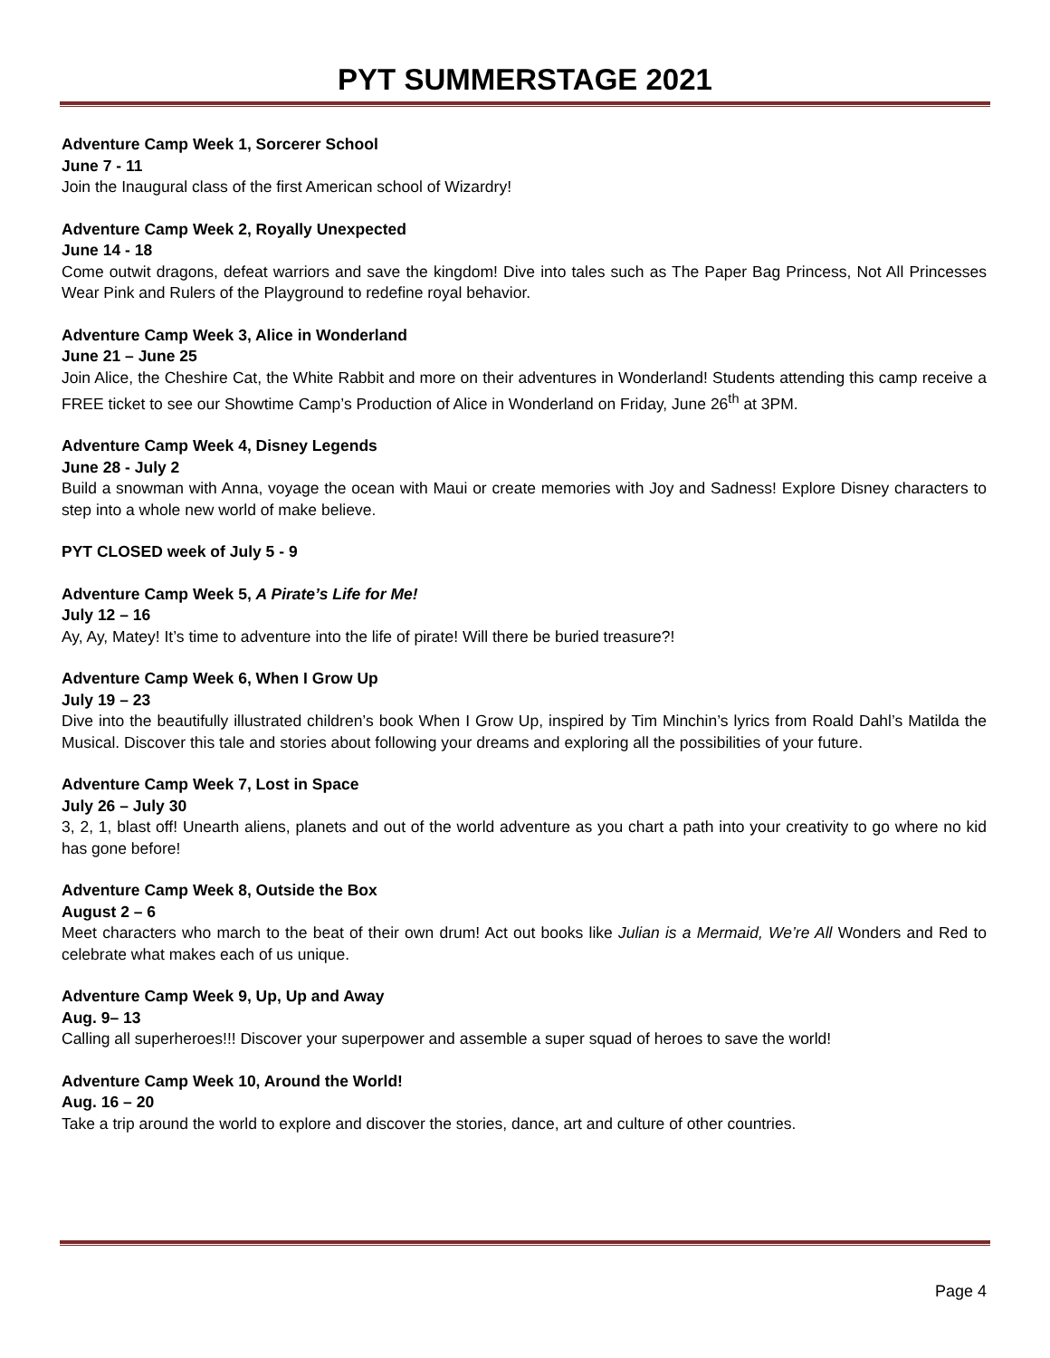PYT SUMMERSTAGE 2021
Adventure Camp Week 1, Sorcerer School
June 7 - 11
Join the Inaugural class of the first American school of Wizardry!
Adventure Camp Week 2, Royally Unexpected
June 14 - 18
Come outwit dragons, defeat warriors and save the kingdom! Dive into tales such as The Paper Bag Princess, Not All Princesses Wear Pink and Rulers of the Playground to redefine royal behavior.
Adventure Camp Week 3, Alice in Wonderland
June 21 – June 25
Join Alice, the Cheshire Cat, the White Rabbit and more on their adventures in Wonderland! Students attending this camp receive a FREE ticket to see our Showtime Camp’s Production of Alice in Wonderland on Friday, June 26<sup>th</sup> at 3PM.
Adventure Camp Week 4, Disney Legends
June 28 - July 2
Build a snowman with Anna, voyage the ocean with Maui or create memories with Joy and Sadness! Explore Disney characters to step into a whole new world of make believe.
PYT CLOSED week of July 5 - 9
Adventure Camp Week 5, A Pirate’s Life for Me!
July 12 – 16
Ay, Ay, Matey! It’s time to adventure into the life of pirate! Will there be buried treasure?!
Adventure Camp Week 6, When I Grow Up
July 19 – 23
Dive into the beautifully illustrated children’s book When I Grow Up, inspired by Tim Minchin’s lyrics from Roald Dahl’s Matilda the Musical. Discover this tale and stories about following your dreams and exploring all the possibilities of your future.
Adventure Camp Week 7, Lost in Space
July 26 – July 30
3, 2, 1, blast off! Unearth aliens, planets and out of the world adventure as you chart a path into your creativity to go where no kid has gone before!
Adventure Camp Week 8, Outside the Box
August 2 – 6
Meet characters who march to the beat of their own drum! Act out books like Julian is a Mermaid, We’re All Wonders and Red to celebrate what makes each of us unique.
Adventure Camp Week 9, Up, Up and Away
Aug. 9– 13
Calling all superheroes!!! Discover your superpower and assemble a super squad of heroes to save the world!
Adventure Camp Week 10, Around the World!
Aug. 16 – 20
Take a trip around the world to explore and discover the stories, dance, art and culture of other countries.
Page 4